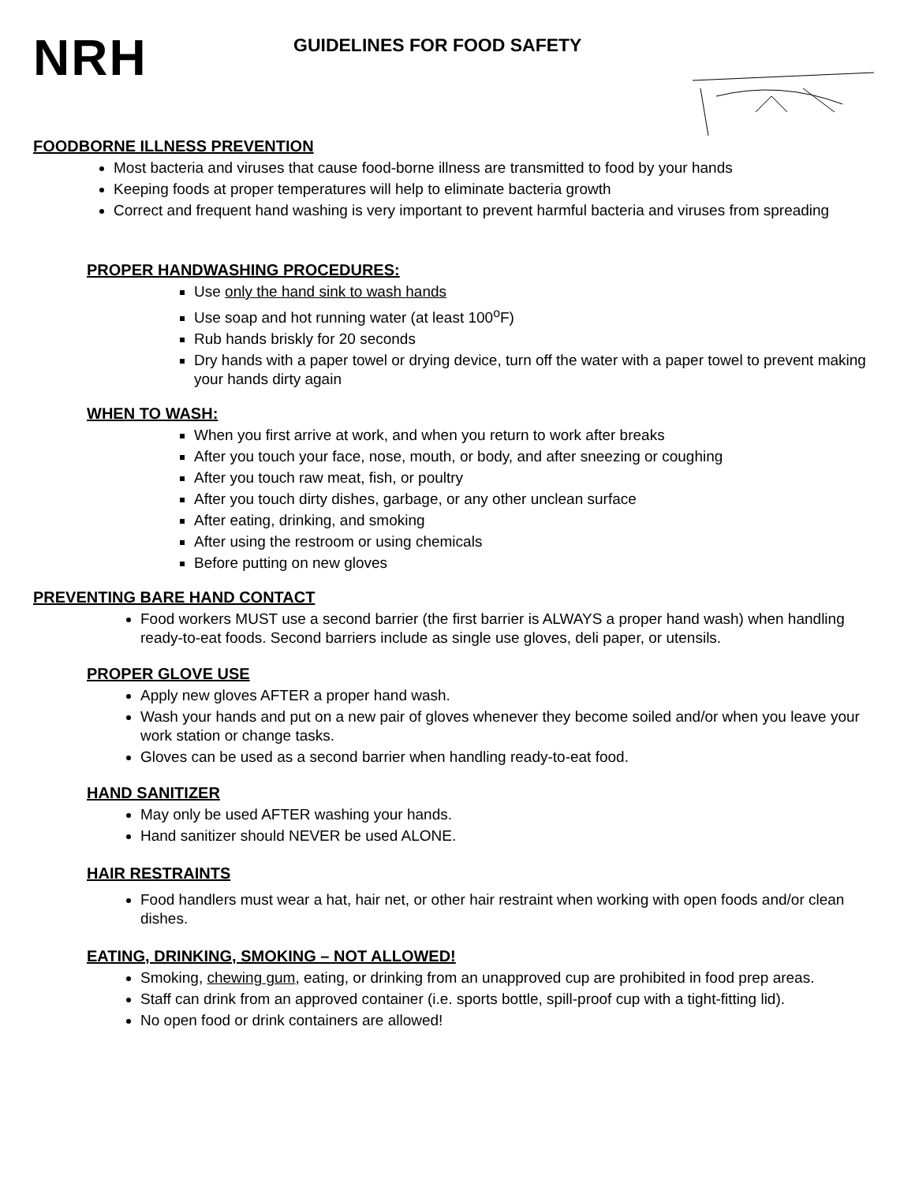NRH
GUIDELINES FOR FOOD SAFETY
FOODBORNE ILLNESS PREVENTION
Most bacteria and viruses that cause food-borne illness are transmitted to food by your hands
Keeping foods at proper temperatures will help to eliminate bacteria growth
Correct and frequent hand washing is very important to prevent harmful bacteria and viruses from spreading
PROPER HANDWASHING PROCEDURES:
Use only the hand sink to wash hands
Use soap and hot running water (at least 100<sup>o</sup>F)
Rub hands briskly for 20 seconds
Dry hands with a paper towel or drying device, turn off the water with a paper towel to prevent making your hands dirty again
WHEN TO WASH:
When you first arrive at work, and when you return to work after breaks
After you touch your face, nose, mouth, or body, and after sneezing or coughing
After you touch raw meat, fish, or poultry
After you touch dirty dishes, garbage, or any other unclean surface
After eating, drinking, and smoking
After using the restroom or using chemicals
Before putting on new gloves
PREVENTING BARE HAND CONTACT
Food workers MUST use a second barrier (the first barrier is ALWAYS a proper hand wash) when handling ready-to-eat foods. Second barriers include as single use gloves, deli paper, or utensils.
PROPER GLOVE USE
Apply new gloves AFTER a proper hand wash.
Wash your hands and put on a new pair of gloves whenever they become soiled and/or when you leave your work station or change tasks.
Gloves can be used as a second barrier when handling ready-to-eat food.
HAND SANITIZER
May only be used AFTER washing your hands.
Hand sanitizer should NEVER be used ALONE.
HAIR RESTRAINTS
Food handlers must wear a hat, hair net, or other hair restraint when working with open foods and/or clean dishes.
EATING, DRINKING, SMOKING – NOT ALLOWED!
Smoking, chewing gum, eating, or drinking from an unapproved cup are prohibited in food prep areas.
Staff can drink from an approved container (i.e. sports bottle, spill-proof cup with a tight-fitting lid).
No open food or drink containers are allowed!